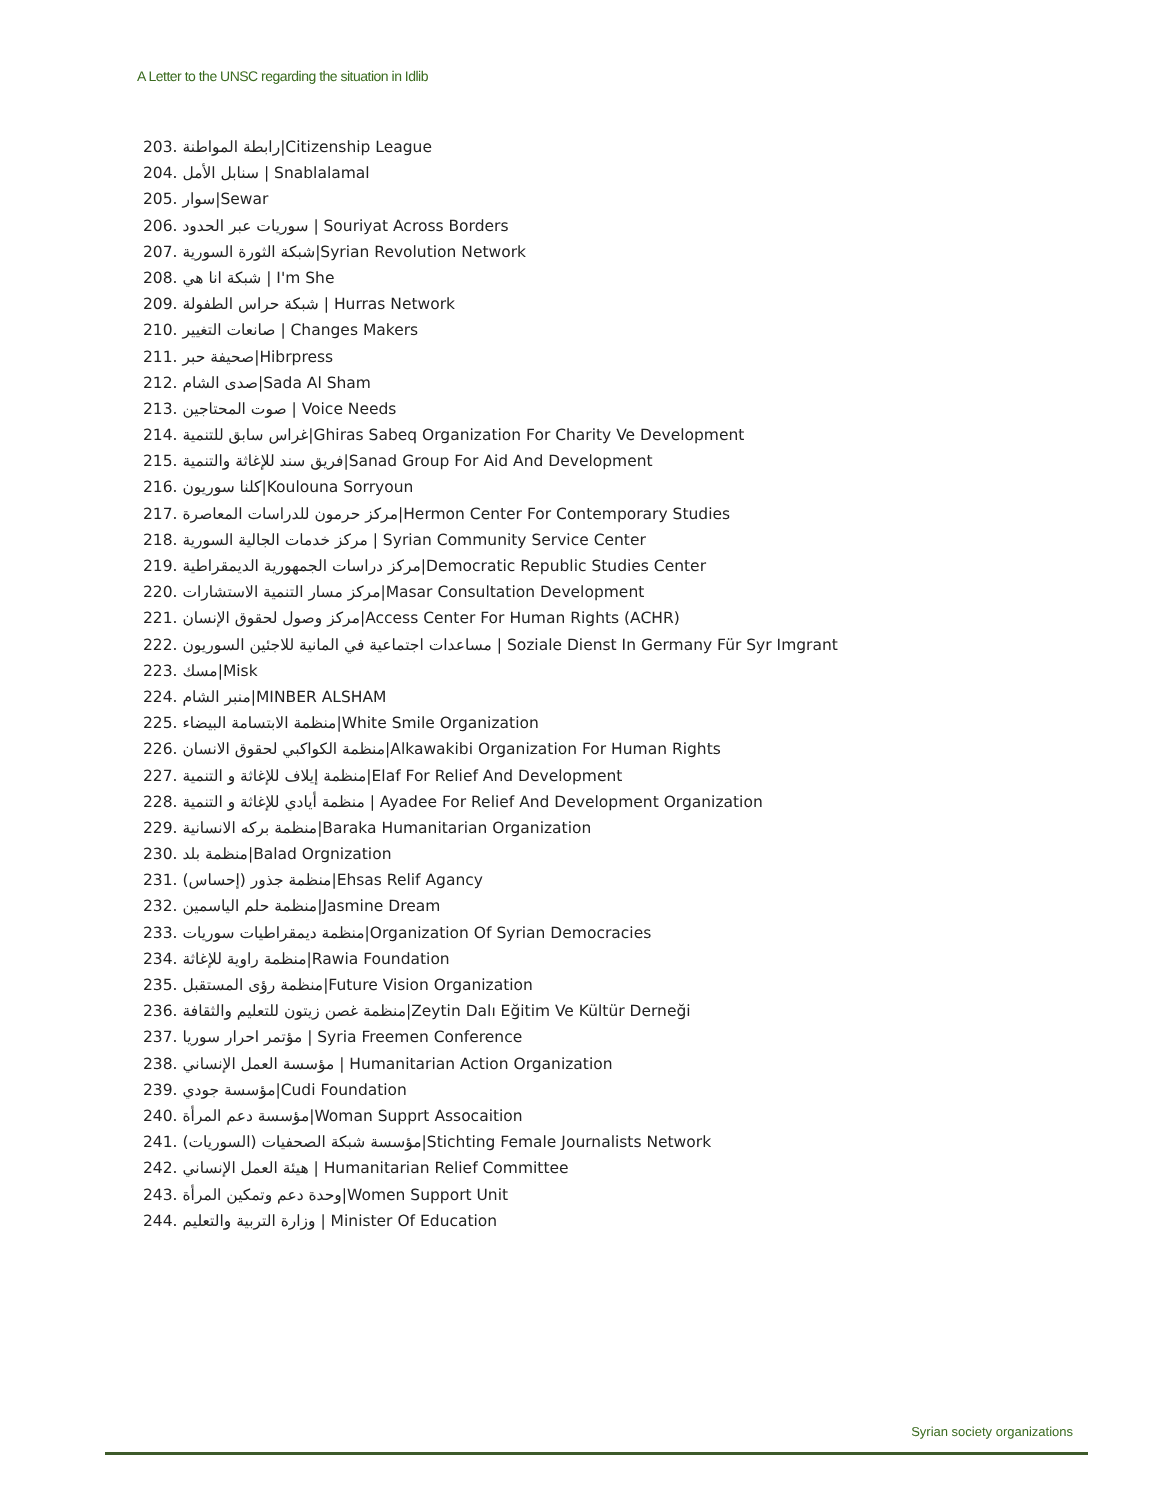A Letter to the UNSC regarding the situation in Idlib
203. رابطة المواطنة|Citizenship League
204. سنابل الأمل | Snablalamal
205. سوار|Sewar
206. سوريات عبر الحدود | Souriyat Across Borders
207. شبكة الثورة السورية|Syrian Revolution Network
208. شبكة انا هي | I'm She
209. شبكة حراس الطفولة | Hurras Network
210. صانعات التغيير | Changes Makers
211. صحيفة حبر|Hibrpress
212. صدى الشام|Sada Al Sham
213. صوت المحتاجين | Voice Needs
214. غراس سابق للتنمية|Ghiras Sabeq Organization For Charity Ve Development
215. فريق سند للإغاثة والتنمية|Sanad Group For Aid And Development
216. كلنا سوريون|Koulouna Sorryoun
217. مركز حرمون للدراسات المعاصرة|Hermon Center For Contemporary Studies
218. مركز خدمات الجالية السورية | Syrian Community Service Center
219. مركز دراسات الجمهورية الديمقراطية|Democratic Republic Studies Center
220. مركز مسار التنمية الاستشارات|Masar Consultation Development
221. مركز وصول لحقوق الإنسان|Access Center For Human Rights (ACHR)
222. مساعدات اجتماعية في المانية للاجئين السوريون | Soziale Dienst In Germany Für Syr Imgrant
223. مسك|Misk
224. منبر الشام|MINBER ALSHAM
225. منظمة الابتسامة البيضاء|White Smile Organization
226. منظمة الكواكبي لحقوق الانسان|Alkawakibi Organization For Human Rights
227. منظمة إيلاف للإغاثة و التنمية|Elaf For Relief And Development
228. منظمة أيادي للإغاثة و التنمية | Ayadee For Relief And Development Organization
229. منظمة بركه الانسانية|Baraka Humanitarian Organization
230. منظمة بلد|Balad Orgnization
231. منظمة جذور (إحساس)|Ehsas Relif Agancy
232. منظمة حلم الياسمين|Jasmine Dream
233. منظمة ديمقراطيات سوريات|Organization Of Syrian Democracies
234. منظمة راوية للإغاثة|Rawia Foundation
235. منظمة رؤى المستقبل|Future Vision Organization
236. منظمة غصن زيتون للتعليم والثقافة|Zeytin Dalı Eğitim Ve Kültür Derneği
237. مؤتمر احرار سوريا | Syria Freemen Conference
238. مؤسسة العمل الإنساني | Humanitarian Action Organization
239. مؤسسة جودي|Cudi Foundation
240. مؤسسة دعم المرأة|Woman Supprt Assocaition
241. مؤسسة شبكة الصحفيات (السوريات)|Stichting Female Journalists Network
242. هيئة العمل الإنساني | Humanitarian Relief Committee
243. وحدة دعم وتمكين المرأة|Women Support Unit
244. وزارة التربية والتعليم | Minister Of Education
Syrian society organizations